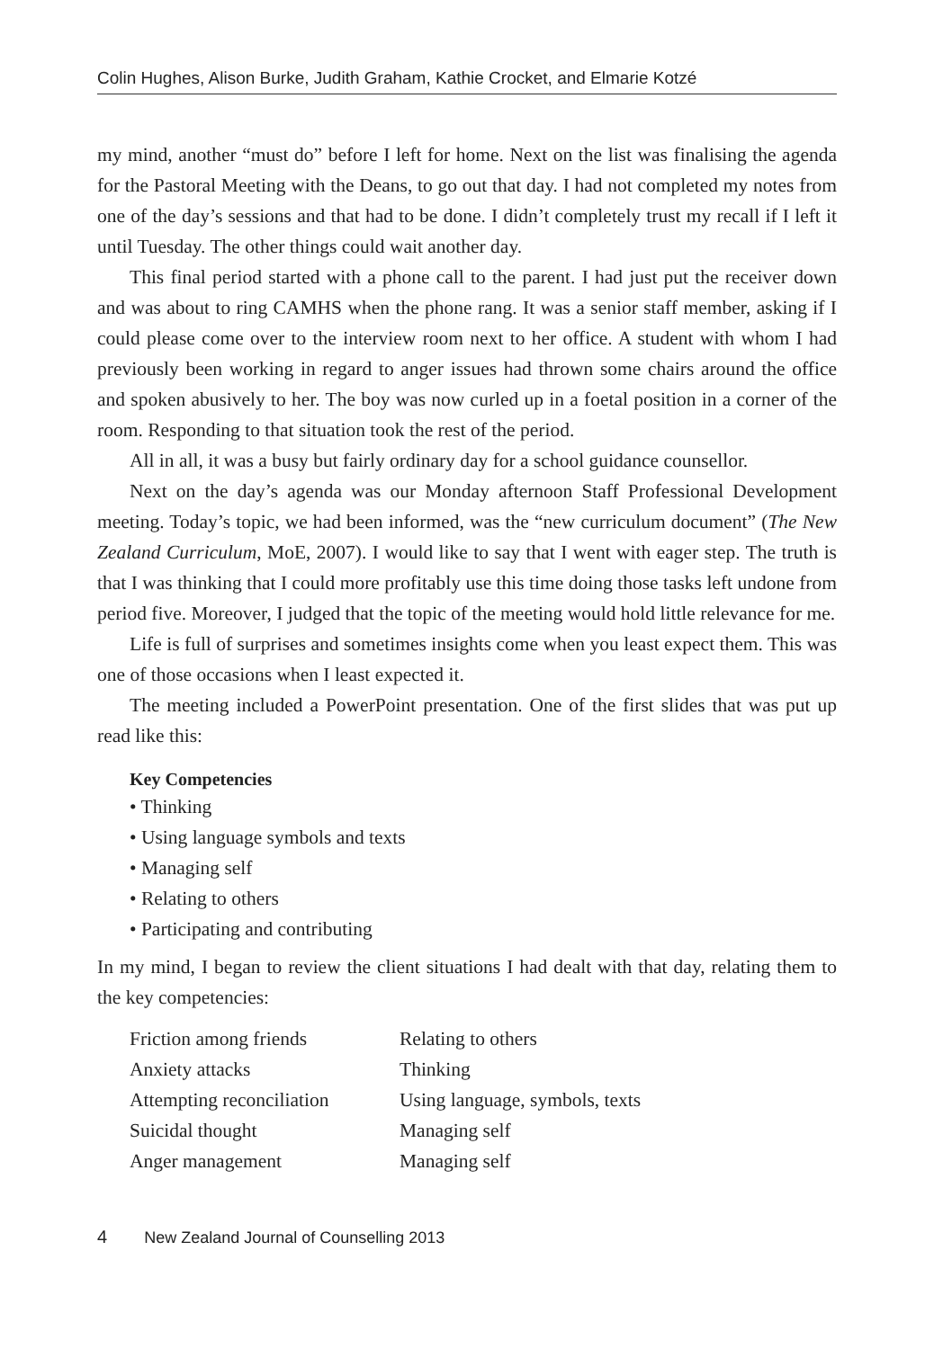Colin Hughes, Alison Burke, Judith Graham, Kathie Crocket, and Elmarie Kotzé
my mind, another “must do” before I left for home. Next on the list was finalising the agenda for the Pastoral Meeting with the Deans, to go out that day. I had not completed my notes from one of the day’s sessions and that had to be done. I didn’t completely trust my recall if I left it until Tuesday. The other things could wait another day.
This final period started with a phone call to the parent. I had just put the receiver down and was about to ring CAMHS when the phone rang. It was a senior staff member, asking if I could please come over to the interview room next to her office. A student with whom I had previously been working in regard to anger issues had thrown some chairs around the office and spoken abusively to her. The boy was now curled up in a foetal position in a corner of the room. Responding to that situation took the rest of the period.
All in all, it was a busy but fairly ordinary day for a school guidance counsellor.
Next on the day’s agenda was our Monday afternoon Staff Professional Development meeting. Today’s topic, we had been informed, was the “new curriculum document” (The New Zealand Curriculum, MoE, 2007). I would like to say that I went with eager step. The truth is that I was thinking that I could more profitably use this time doing those tasks left undone from period five. Moreover, I judged that the topic of the meeting would hold little relevance for me.
Life is full of surprises and sometimes insights come when you least expect them. This was one of those occasions when I least expected it.
The meeting included a PowerPoint presentation. One of the first slides that was put up read like this:
Key Competencies
• Thinking
• Using language symbols and texts
• Managing self
• Relating to others
• Participating and contributing
In my mind, I began to review the client situations I had dealt with that day, relating them to the key competencies:
| Friction among friends | Relating to others |
| Anxiety attacks | Thinking |
| Attempting reconciliation | Using language, symbols, texts |
| Suicidal thought | Managing self |
| Anger management | Managing self |
4 New Zealand Journal of Counselling 2013